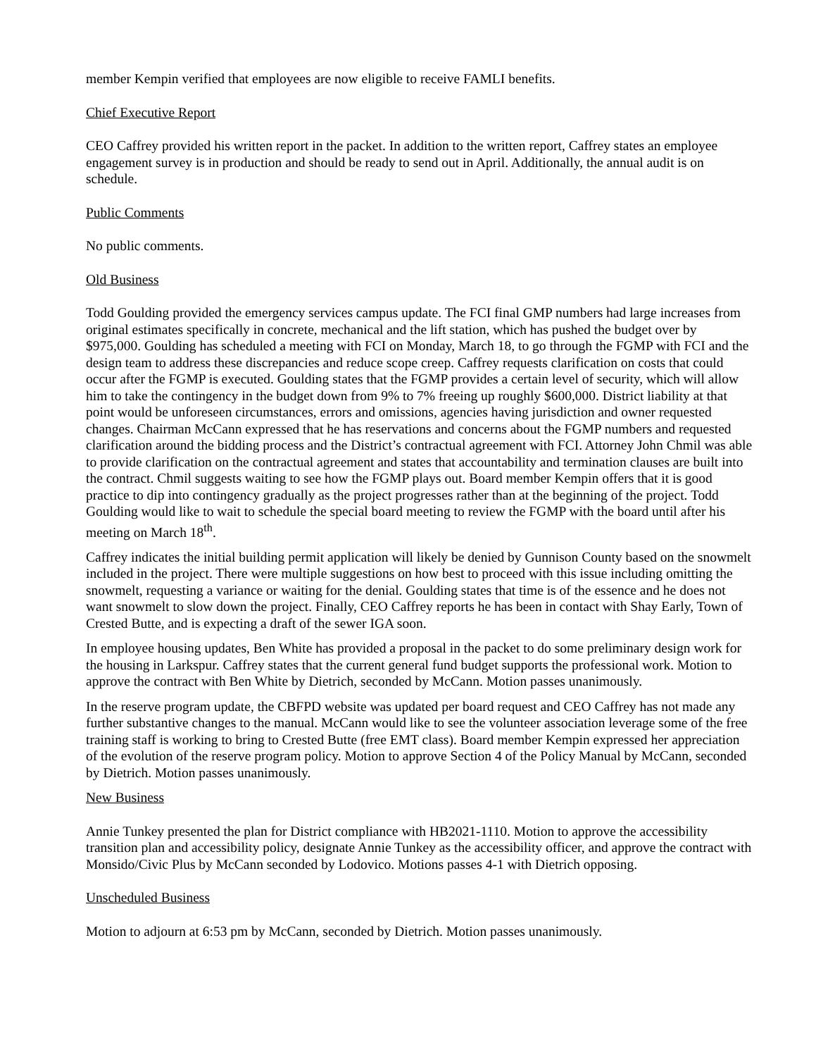member Kempin verified that employees are now eligible to receive FAMLI benefits.
Chief Executive Report
CEO Caffrey provided his written report in the packet. In addition to the written report, Caffrey states an employee engagement survey is in production and should be ready to send out in April. Additionally, the annual audit is on schedule.
Public Comments
No public comments.
Old Business
Todd Goulding provided the emergency services campus update. The FCI final GMP numbers had large increases from original estimates specifically in concrete, mechanical and the lift station, which has pushed the budget over by $975,000. Goulding has scheduled a meeting with FCI on Monday, March 18, to go through the FGMP with FCI and the design team to address these discrepancies and reduce scope creep. Caffrey requests clarification on costs that could occur after the FGMP is executed. Goulding states that the FGMP provides a certain level of security, which will allow him to take the contingency in the budget down from 9% to 7% freeing up roughly $600,000. District liability at that point would be unforeseen circumstances, errors and omissions, agencies having jurisdiction and owner requested changes. Chairman McCann expressed that he has reservations and concerns about the FGMP numbers and requested clarification around the bidding process and the District’s contractual agreement with FCI. Attorney John Chmil was able to provide clarification on the contractual agreement and states that accountability and termination clauses are built into the contract. Chmil suggests waiting to see how the FGMP plays out. Board member Kempin offers that it is good practice to dip into contingency gradually as the project progresses rather than at the beginning of the project. Todd Goulding would like to wait to schedule the special board meeting to review the FGMP with the board until after his meeting on March 18<sup>th</sup>.
Caffrey indicates the initial building permit application will likely be denied by Gunnison County based on the snowmelt included in the project. There were multiple suggestions on how best to proceed with this issue including omitting the snowmelt, requesting a variance or waiting for the denial. Goulding states that time is of the essence and he does not want snowmelt to slow down the project. Finally, CEO Caffrey reports he has been in contact with Shay Early, Town of Crested Butte, and is expecting a draft of the sewer IGA soon.
In employee housing updates, Ben White has provided a proposal in the packet to do some preliminary design work for the housing in Larkspur. Caffrey states that the current general fund budget supports the professional work. Motion to approve the contract with Ben White by Dietrich, seconded by McCann. Motion passes unanimously.
In the reserve program update, the CBFPD website was updated per board request and CEO Caffrey has not made any further substantive changes to the manual. McCann would like to see the volunteer association leverage some of the free training staff is working to bring to Crested Butte (free EMT class). Board member Kempin expressed her appreciation of the evolution of the reserve program policy. Motion to approve Section 4 of the Policy Manual by McCann, seconded by Dietrich. Motion passes unanimously.
New Business
Annie Tunkey presented the plan for District compliance with HB2021-1110. Motion to approve the accessibility transition plan and accessibility policy, designate Annie Tunkey as the accessibility officer, and approve the contract with Monsido/Civic Plus by McCann seconded by Lodovico. Motions passes 4-1 with Dietrich opposing.
Unscheduled Business
Motion to adjourn at 6:53 pm by McCann, seconded by Dietrich. Motion passes unanimously.